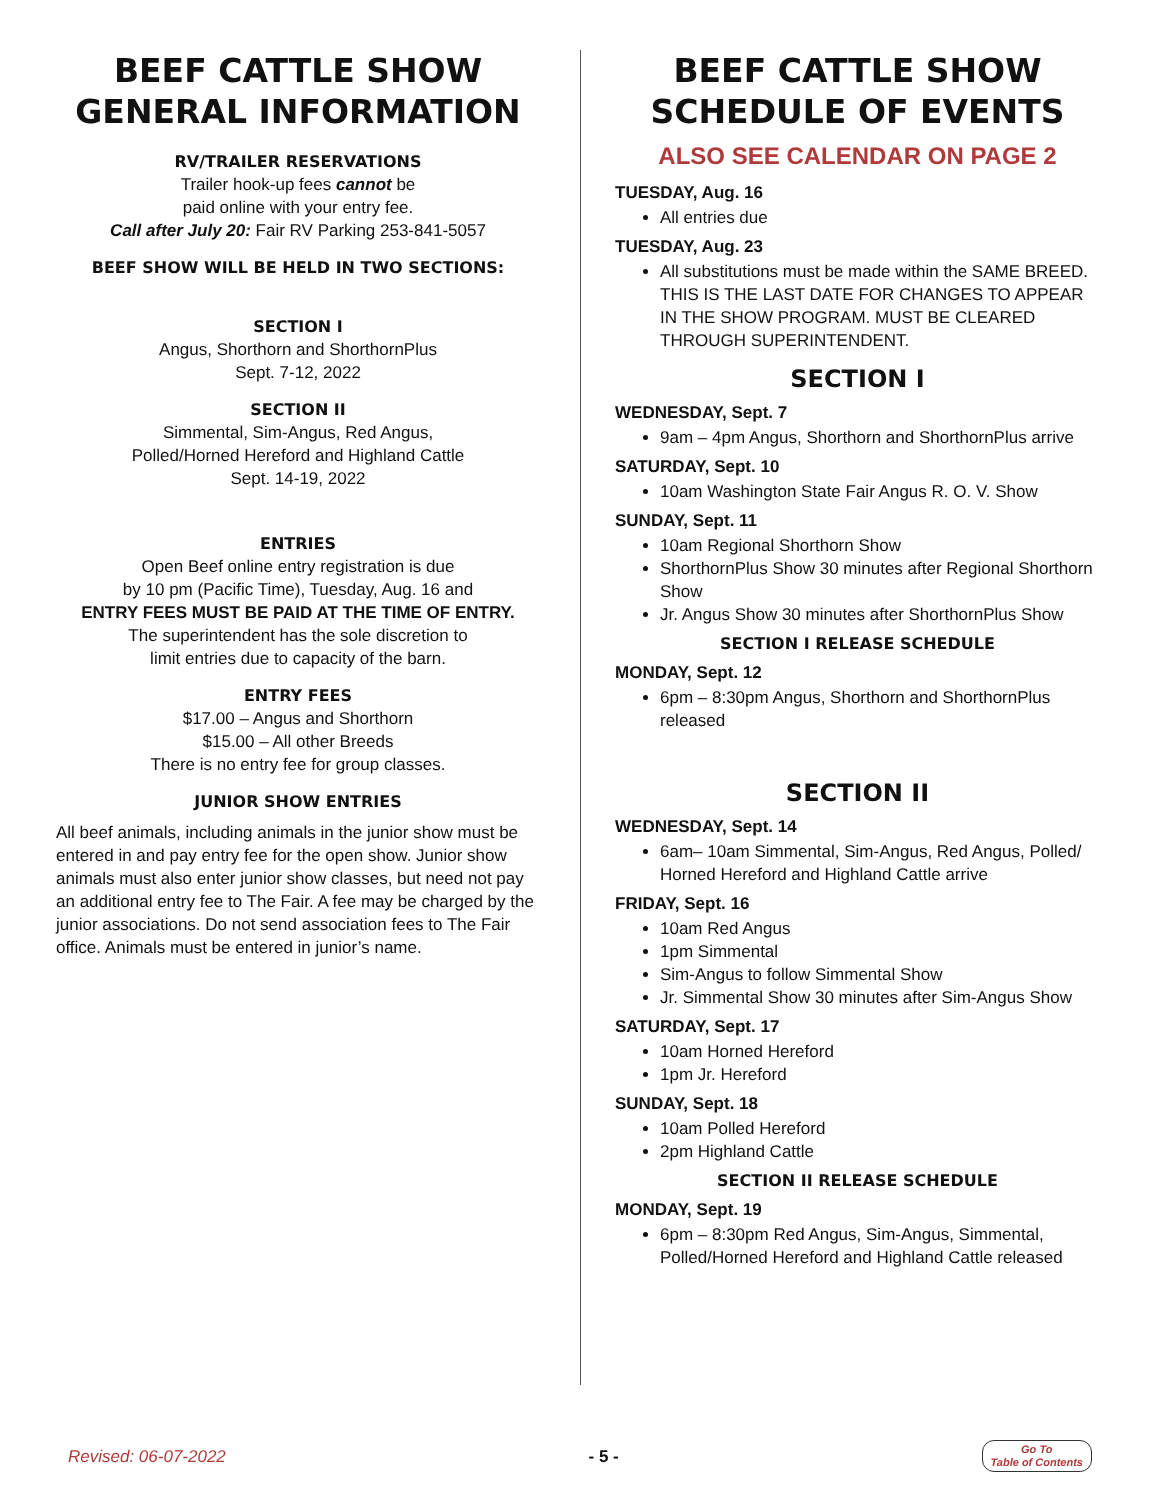BEEF CATTLE SHOW
GENERAL INFORMATION
RV/TRAILER RESERVATIONS
Trailer hook-up fees cannot be
paid online with your entry fee.
Call after July 20: Fair RV Parking 253-841-5057
BEEF SHOW WILL BE HELD IN TWO SECTIONS:
SECTION I
Angus, Shorthorn and ShorthornPlus
Sept. 7-12, 2022
SECTION II
Simmental, Sim-Angus, Red Angus,
Polled/Horned Hereford and Highland Cattle
Sept. 14-19, 2022
ENTRIES
Open Beef online entry registration is due
by 10 pm (Pacific Time), Tuesday, Aug. 16 and
ENTRY FEES MUST BE PAID AT THE TIME OF ENTRY.
The superintendent has the sole discretion to
limit entries due to capacity of the barn.
ENTRY FEES
$17.00 – Angus and Shorthorn
$15.00 – All other Breeds
There is no entry fee for group classes.
JUNIOR SHOW ENTRIES
All beef animals, including animals in the junior show must be entered in and pay entry fee for the open show. Junior show animals must also enter junior show classes, but need not pay an additional entry fee to The Fair. A fee may be charged by the junior associations. Do not send association fees to The Fair office. Animals must be entered in junior’s name.
BEEF CATTLE SHOW
SCHEDULE OF EVENTS
ALSO SEE CALENDAR ON PAGE 2
TUESDAY, Aug. 16
All entries due
TUESDAY, Aug. 23
All substitutions must be made within the SAME BREED. THIS IS THE LAST DATE FOR CHANGES TO APPEAR IN THE SHOW PROGRAM. MUST BE CLEARED THROUGH SUPERINTENDENT.
SECTION I
WEDNESDAY, Sept. 7
9am – 4pm Angus, Shorthorn and ShorthornPlus arrive
SATURDAY, Sept. 10
10am Washington State Fair Angus R. O. V. Show
SUNDAY, Sept. 11
10am Regional Shorthorn Show
ShorthornPlus Show 30 minutes after Regional Shorthorn Show
Jr. Angus Show 30 minutes after ShorthornPlus Show
SECTION I RELEASE SCHEDULE
MONDAY, Sept. 12
6pm – 8:30pm Angus, Shorthorn and ShorthornPlus released
SECTION II
WEDNESDAY, Sept. 14
6am– 10am Simmental, Sim-Angus, Red Angus, Polled/ Horned Hereford and Highland Cattle arrive
FRIDAY, Sept. 16
10am Red Angus
1pm Simmental
Sim-Angus to follow Simmental Show
Jr. Simmental Show 30 minutes after Sim-Angus Show
SATURDAY, Sept. 17
10am Horned Hereford
1pm Jr. Hereford
SUNDAY, Sept. 18
10am Polled Hereford
2pm Highland Cattle
SECTION II RELEASE SCHEDULE
MONDAY, Sept. 19
6pm – 8:30pm Red Angus, Sim-Angus, Simmental, Polled/Horned Hereford and Highland Cattle released
Revised: 06-07-2022 - 5 - Go To
Table of Contents